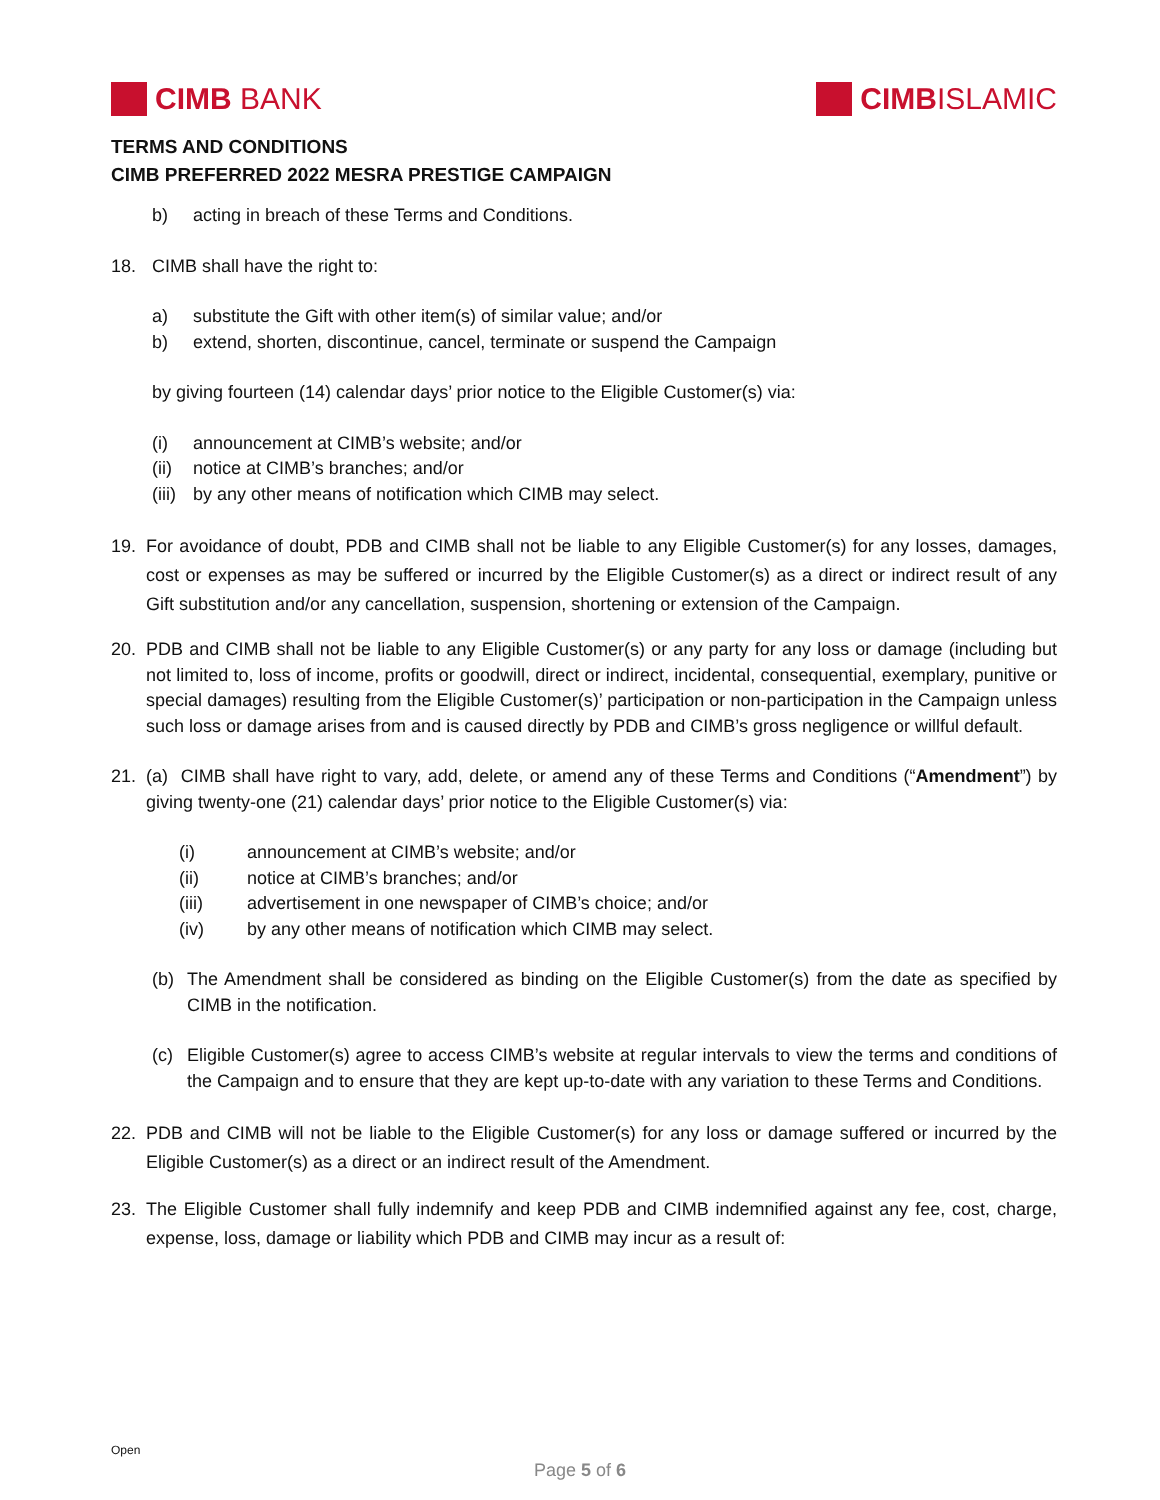CIMB BANK CIMB ISLAMIC
TERMS AND CONDITIONS
CIMB PREFERRED 2022 MESRA PRESTIGE CAMPAIGN
b) acting in breach of these Terms and Conditions.
18. CIMB shall have the right to:
a) substitute the Gift with other item(s) of similar value; and/or
b) extend, shorten, discontinue, cancel, terminate or suspend the Campaign
by giving fourteen (14) calendar days’ prior notice to the Eligible Customer(s) via:
(i) announcement at CIMB’s website; and/or
(ii) notice at CIMB’s branches; and/or
(iii) by any other means of notification which CIMB may select.
19. For avoidance of doubt, PDB and CIMB shall not be liable to any Eligible Customer(s) for any losses, damages, cost or expenses as may be suffered or incurred by the Eligible Customer(s) as a direct or indirect result of any Gift substitution and/or any cancellation, suspension, shortening or extension of the Campaign.
20. PDB and CIMB shall not be liable to any Eligible Customer(s) or any party for any loss or damage (including but not limited to, loss of income, profits or goodwill, direct or indirect, incidental, consequential, exemplary, punitive or special damages) resulting from the Eligible Customer(s)’ participation or non-participation in the Campaign unless such loss or damage arises from and is caused directly by PDB and CIMB’s gross negligence or willful default.
21. (a) CIMB shall have right to vary, add, delete, or amend any of these Terms and Conditions (“Amendment”) by giving twenty-one (21) calendar days’ prior notice to the Eligible Customer(s) via:
(i) announcement at CIMB’s website; and/or
(ii) notice at CIMB’s branches; and/or
(iii) advertisement in one newspaper of CIMB’s choice; and/or
(iv) by any other means of notification which CIMB may select.
(b) The Amendment shall be considered as binding on the Eligible Customer(s) from the date as specified by CIMB in the notification.
(c) Eligible Customer(s) agree to access CIMB’s website at regular intervals to view the terms and conditions of the Campaign and to ensure that they are kept up-to-date with any variation to these Terms and Conditions.
22. PDB and CIMB will not be liable to the Eligible Customer(s) for any loss or damage suffered or incurred by the Eligible Customer(s) as a direct or an indirect result of the Amendment.
23. The Eligible Customer shall fully indemnify and keep PDB and CIMB indemnified against any fee, cost, charge, expense, loss, damage or liability which PDB and CIMB may incur as a result of:
Open
Page 5 of 6